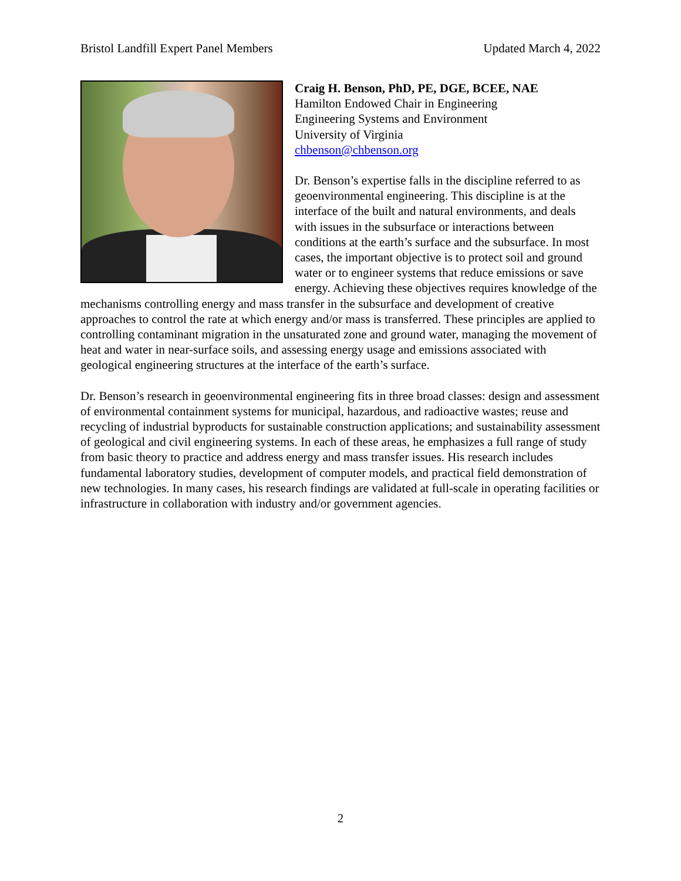Bristol Landfill Expert Panel Members Updated March 4, 2022
Craig H. Benson, PhD, PE, DGE, BCEE, NAE
Hamilton Endowed Chair in Engineering
Engineering Systems and Environment
University of Virginia
chbenson@chbenson.org
Dr. Benson’s expertise falls in the discipline referred to as geoenvironmental engineering. This discipline is at the interface of the built and natural environments, and deals with issues in the subsurface or interactions between conditions at the earth’s surface and the subsurface. In most cases, the important objective is to protect soil and ground water or to engineer systems that reduce emissions or save energy. Achieving these objectives requires knowledge of the mechanisms controlling energy and mass transfer in the subsurface and development of creative approaches to control the rate at which energy and/or mass is transferred. These principles are applied to controlling contaminant migration in the unsaturated zone and ground water, managing the movement of heat and water in near-surface soils, and assessing energy usage and emissions associated with geological engineering structures at the interface of the earth’s surface.
Dr. Benson’s research in geoenvironmental engineering fits in three broad classes: design and assessment of environmental containment systems for municipal, hazardous, and radioactive wastes; reuse and recycling of industrial byproducts for sustainable construction applications; and sustainability assessment of geological and civil engineering systems. In each of these areas, he emphasizes a full range of study from basic theory to practice and address energy and mass transfer issues. His research includes fundamental laboratory studies, development of computer models, and practical field demonstration of new technologies. In many cases, his research findings are validated at full-scale in operating facilities or infrastructure in collaboration with industry and/or government agencies.
2